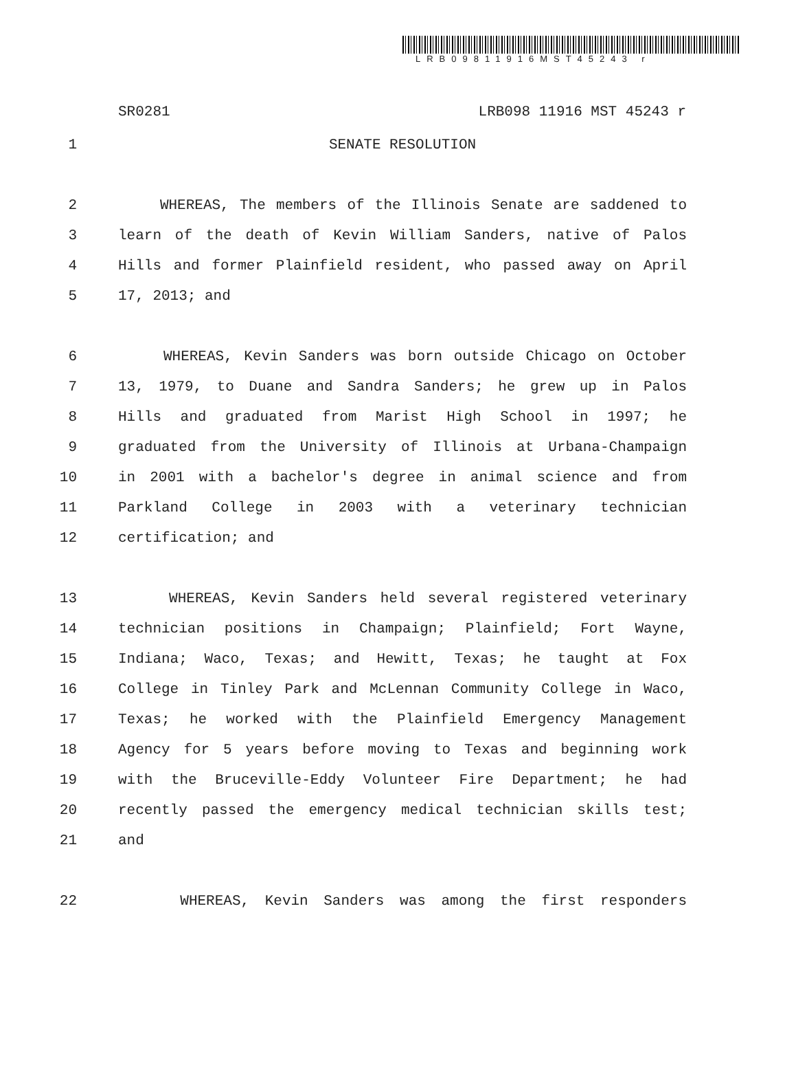LRB09811916MST45243 r
SR0281 LRB098 11916 MST 45243 r
1 SENATE RESOLUTION
2 WHEREAS, The members of the Illinois Senate are saddened to
3 learn of the death of Kevin William Sanders, native of Palos
4 Hills and former Plainfield resident, who passed away on April
5 17, 2013; and
6 WHEREAS, Kevin Sanders was born outside Chicago on October
7 13, 1979, to Duane and Sandra Sanders; he grew up in Palos
8 Hills and graduated from Marist High School in 1997; he
9 graduated from the University of Illinois at Urbana-Champaign
10 in 2001 with a bachelor's degree in animal science and from
11 Parkland College in 2003 with a veterinary technician
12 certification; and
13 WHEREAS, Kevin Sanders held several registered veterinary
14 technician positions in Champaign; Plainfield; Fort Wayne,
15 Indiana; Waco, Texas; and Hewitt, Texas; he taught at Fox
16 College in Tinley Park and McLennan Community College in Waco,
17 Texas; he worked with the Plainfield Emergency Management
18 Agency for 5 years before moving to Texas and beginning work
19 with the Bruceville-Eddy Volunteer Fire Department; he had
20 recently passed the emergency medical technician skills test;
21 and
22 WHEREAS, Kevin Sanders was among the first responders